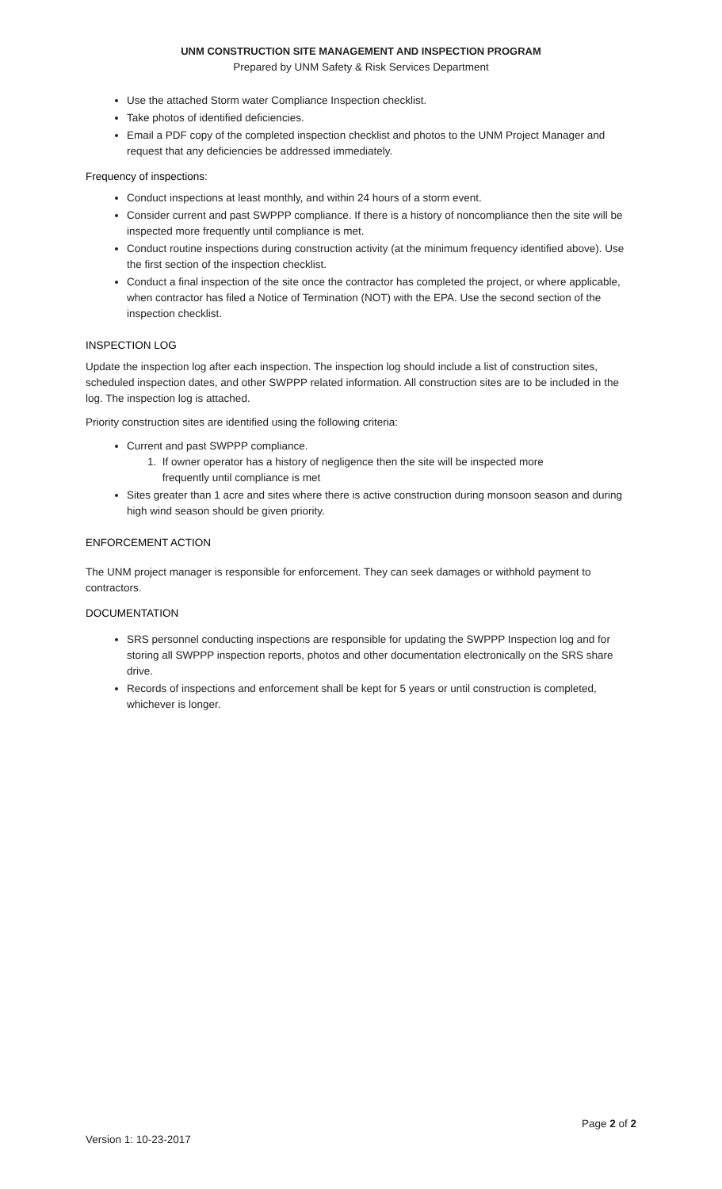UNM CONSTRUCTION SITE MANAGEMENT AND INSPECTION PROGRAM
Prepared by UNM Safety & Risk Services Department
Use the attached Storm water Compliance Inspection checklist.
Take photos of identified deficiencies.
Email a PDF copy of the completed inspection checklist and photos to the UNM Project Manager and request that any deficiencies be addressed immediately.
Frequency of inspections:
Conduct inspections at least monthly, and within 24 hours of a storm event.
Consider current and past SWPPP compliance. If there is a history of noncompliance then the site will be inspected more frequently until compliance is met.
Conduct routine inspections during construction activity (at the minimum frequency identified above). Use the first section of the inspection checklist.
Conduct a final inspection of the site once the contractor has completed the project, or where applicable, when contractor has filed a Notice of Termination (NOT) with the EPA. Use the second section of the inspection checklist.
INSPECTION LOG
Update the inspection log after each inspection. The inspection log should include a list of construction sites, scheduled inspection dates, and other SWPPP related information. All construction sites are to be included in the log. The inspection log is attached.
Priority construction sites are identified using the following criteria:
Current and past SWPPP compliance.
1. If owner operator has a history of negligence then the site will be inspected more
frequently until compliance is met
Sites greater than 1 acre and sites where there is active construction during monsoon season and during high wind season should be given priority.
ENFORCEMENT ACTION
The UNM project manager is responsible for enforcement. They can seek damages or withhold payment to contractors.
DOCUMENTATION
SRS personnel conducting inspections are responsible for updating the SWPPP Inspection log and for storing all SWPPP inspection reports, photos and other documentation electronically on the SRS share drive.
Records of inspections and enforcement shall be kept for 5 years or until construction is completed, whichever is longer.
Page 2 of 2
Version 1: 10-23-2017